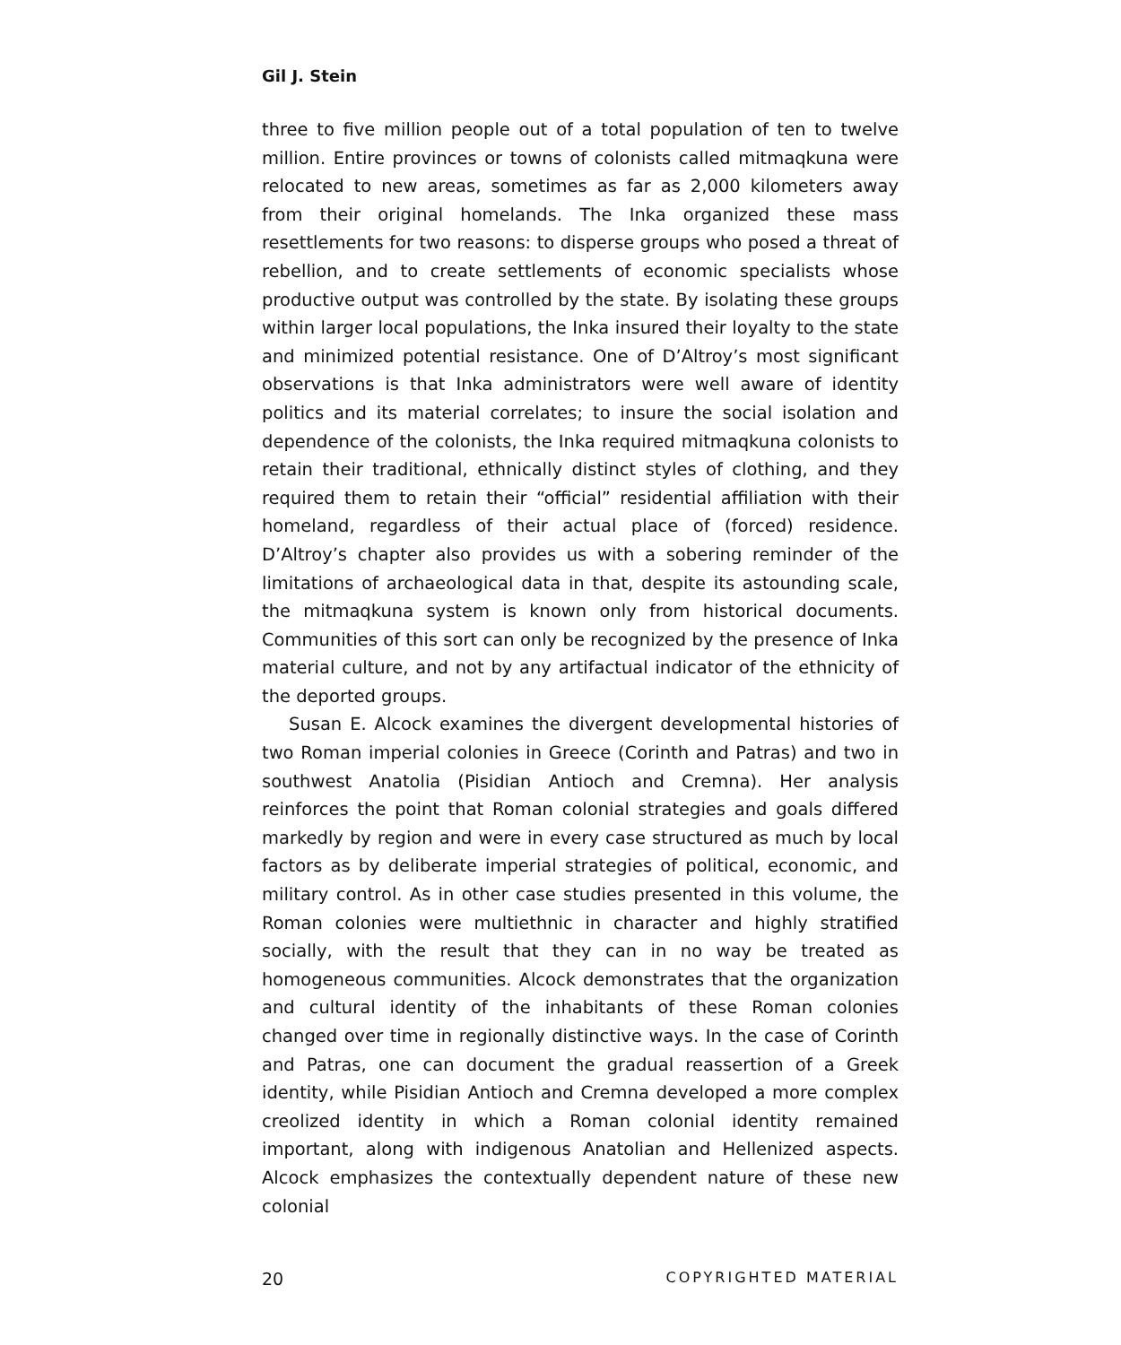Gil J. Stein
three to five million people out of a total population of ten to twelve million. Entire provinces or towns of colonists called mitmaqkuna were relocated to new areas, sometimes as far as 2,000 kilometers away from their original homelands. The Inka organized these mass resettlements for two reasons: to disperse groups who posed a threat of rebellion, and to create settlements of economic specialists whose productive output was controlled by the state. By isolating these groups within larger local populations, the Inka insured their loyalty to the state and minimized potential resistance. One of D’Altroy’s most significant observations is that Inka administrators were well aware of identity politics and its material correlates; to insure the social isolation and dependence of the colonists, the Inka required mitmaqkuna colonists to retain their traditional, ethnically distinct styles of clothing, and they required them to retain their “official” residential affiliation with their homeland, regardless of their actual place of (forced) residence. D’Altroy’s chapter also provides us with a sobering reminder of the limitations of archaeological data in that, despite its astounding scale, the mitmaqkuna system is known only from historical documents. Communities of this sort can only be recognized by the presence of Inka material culture, and not by any artifactual indicator of the ethnicity of the deported groups.
Susan E. Alcock examines the divergent developmental histories of two Roman imperial colonies in Greece (Corinth and Patras) and two in southwest Anatolia (Pisidian Antioch and Cremna). Her analysis reinforces the point that Roman colonial strategies and goals differed markedly by region and were in every case structured as much by local factors as by deliberate imperial strategies of political, economic, and military control. As in other case studies presented in this volume, the Roman colonies were multiethnic in character and highly stratified socially, with the result that they can in no way be treated as homogeneous communities. Alcock demonstrates that the organization and cultural identity of the inhabitants of these Roman colonies changed over time in regionally distinctive ways. In the case of Corinth and Patras, one can document the gradual reassertion of a Greek identity, while Pisidian Antioch and Cremna developed a more complex creolized identity in which a Roman colonial identity remained important, along with indigenous Anatolian and Hellenized aspects. Alcock emphasizes the contextually dependent nature of these new colonial
20 COPYRIGHTED MATERIAL